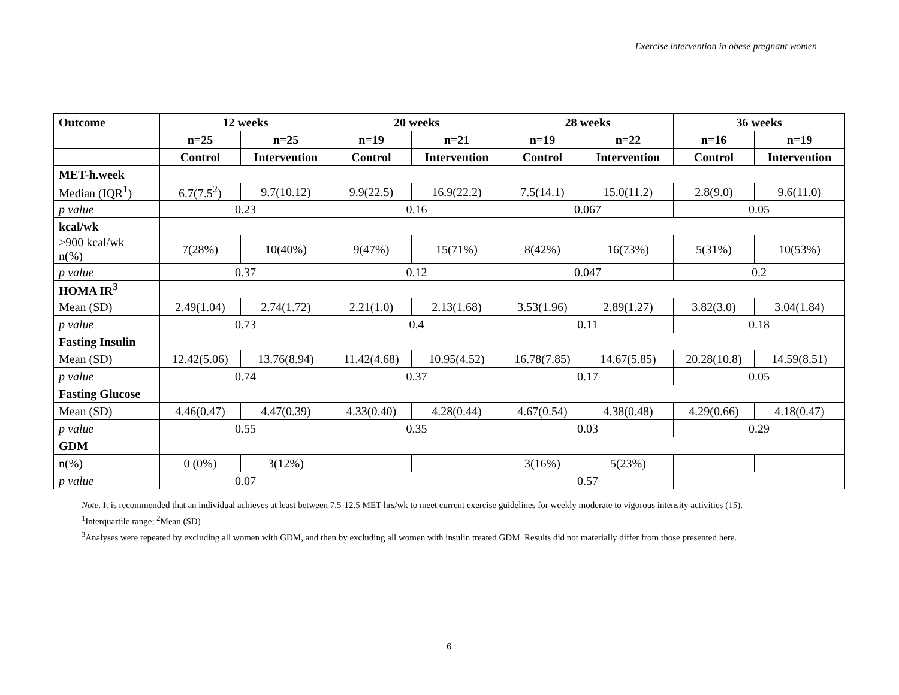Exercise intervention in obese pregnant women
| Outcome | 12 weeks | | 20 weeks | | 28 weeks | | 36 weeks | |
| --- | --- | --- | --- | --- | --- | --- | --- | --- |
| | n=25 | n=25 | n=19 | n=21 | n=19 | n=22 | n=16 | n=19 |
| | Control | Intervention | Control | Intervention | Control | Intervention | Control | Intervention |
| MET-h.week | | | | | | | | |
| Median (IQR<sup>1</sup>) | 6.7(7.5<sup>2</sup>) | 9.7(10.12) | 9.9(22.5) | 16.9(22.2) | 7.5(14.1) | 15.0(11.2) | 2.8(9.0) | 9.6(11.0) |
| p value | 0.23 | | 0.16 | | 0.067 | | 0.05 | |
| kcal/wk | | | | | | | | |
| >900 kcal/wk n(%) | 7(28%) | 10(40%) | 9(47%) | 15(71%) | 8(42%) | 16(73%) | 5(31%) | 10(53%) |
| p value | 0.37 | | 0.12 | | 0.047 | | 0.2 | |
| HOMA IR<sup>3</sup> | | | | | | | | |
| Mean (SD) | 2.49(1.04) | 2.74(1.72) | 2.21(1.0) | 2.13(1.68) | 3.53(1.96) | 2.89(1.27) | 3.82(3.0) | 3.04(1.84) |
| p value | 0.73 | | 0.4 | | 0.11 | | 0.18 | |
| Fasting Insulin | | | | | | | | |
| Mean (SD) | 12.42(5.06) | 13.76(8.94) | 11.42(4.68) | 10.95(4.52) | 16.78(7.85) | 14.67(5.85) | 20.28(10.8) | 14.59(8.51) |
| p value | 0.74 | | 0.37 | | 0.17 | | 0.05 | |
| Fasting Glucose | | | | | | | | |
| Mean (SD) | 4.46(0.47) | 4.47(0.39) | 4.33(0.40) | 4.28(0.44) | 4.67(0.54) | 4.38(0.48) | 4.29(0.66) | 4.18(0.47) |
| p value | 0.55 | | 0.35 | | 0.03 | | 0.29 | |
| GDM | | | | | | | | |
| n(%) | 0 (0%) | 3(12%) | | | 3(16%) | 5(23%) | | |
| p value | 0.07 | | | | 0.57 | | | |
Note. It is recommended that an individual achieves at least between 7.5-12.5 MET-hrs/wk to meet current exercise guidelines for weekly moderate to vigorous intensity activities (15).
<sup>1</sup> Interquartile range; <sup>2</sup>Mean (SD)
<sup>3</sup> Analyses were repeated by excluding all women with GDM, and then by excluding all women with insulin treated GDM. Results did not materially differ from those presented here.
6